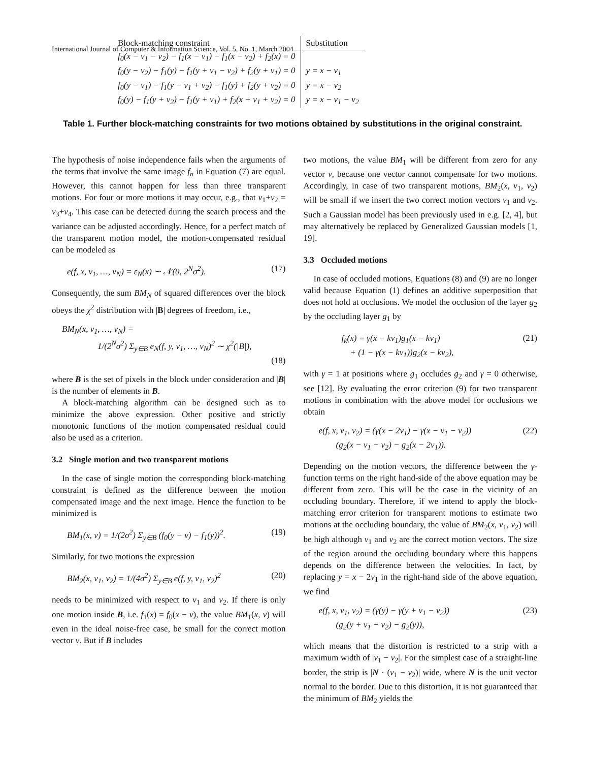International Journal of Computer & Information Science, Vol. 5, No. 1, March 2004
| Block-matching constraint | Substitution |
| --- | --- |
| f<sub>0</sub>(x − v<sub>1</sub> − v<sub>2</sub>) − f<sub>1</sub>(x − v<sub>1</sub>) − f<sub>1</sub>(x − v<sub>2</sub>) + f<sub>2</sub>(x) = 0 | |
| f<sub>0</sub>(y − v<sub>2</sub>) − f<sub>1</sub>(y) − f<sub>1</sub>(y + v<sub>1</sub> − v<sub>2</sub>) + f<sub>2</sub>(y + v<sub>1</sub>) = 0 | y = x − v<sub>1</sub> |
| f<sub>0</sub>(y − v<sub>1</sub>) − f<sub>1</sub>(y − v<sub>1</sub> + v<sub>2</sub>) − f<sub>1</sub>(y) + f<sub>2</sub>(y + v<sub>2</sub>) = 0 | y = x − v<sub>2</sub> |
| f<sub>0</sub>(y) − f<sub>1</sub>(y + v<sub>2</sub>) − f<sub>1</sub>(y + v<sub>1</sub>) + f<sub>2</sub>(x + v<sub>1</sub> + v<sub>2</sub>) = 0 | y = x − v<sub>1</sub> − v<sub>2</sub> |
Table 1. Further block-matching constraints for two motions obtained by substitutions in the original constraint.
The hypothesis of noise independence fails when the arguments of the terms that involve the same image f<sub>n</sub> in Equation (7) are equal. However, this cannot happen for less than three transparent motions. For four or more motions it may occur, e.g., that v<sub>1</sub>+v<sub>2</sub> = v<sub>3</sub>+v<sub>4</sub>. This case can be detected during the search process and the variance can be adjusted accordingly. Hence, for a perfect match of the transparent motion model, the motion-compensated residual can be modeled as
e(f, x, v<sub>1</sub>, …, v<sub>N</sub>) = ε<sub>N</sub>(x) ∼ 𝒩(0, 2<sup>N</sup>σ<sup>2</sup>). (17)
Consequently, the sum BM<sub>N</sub> of squared differences over the block obeys the χ<sup>2</sup> distribution with |B| degrees of freedom, i.e.,
BM<sub>N</sub>(x, v<sub>1</sub>, …, v<sub>N</sub>) =
1/(2<sup>N</sup>σ<sup>2</sup>) Σ<sub>y∈B</sub> e<sub>N</sub>(f, y, v<sub>1</sub>, …, v<sub>N</sub>)<sup>2</sup> ∼ χ<sup>2</sup>(|B|),
(18)
where B is the set of pixels in the block under consideration and |B| is the number of elements in B.
A block-matching algorithm can be designed such as to minimize the above expression. Other positive and strictly monotonic functions of the motion compensated residual could also be used as a criterion.
3.2 Single motion and two transparent motions
In the case of single motion the corresponding block-matching constraint is defined as the difference between the motion compensated image and the next image. Hence the function to be minimized is
BM<sub>1</sub>(x, v) = 1/(2σ<sup>2</sup>) Σ<sub>y∈B</sub> (f<sub>0</sub>(y − v) − f<sub>1</sub>(y))<sup>2</sup>. (19)
Similarly, for two motions the expression
BM<sub>2</sub>(x, v<sub>1</sub>, v<sub>2</sub>) = 1/(4σ<sup>2</sup>) Σ<sub>y∈B</sub> e(f, y, v<sub>1</sub>, v<sub>2</sub>)<sup>2</sup> (20)
needs to be minimized with respect to v<sub>1</sub> and v<sub>2</sub>. If there is only one motion inside B, i.e. f<sub>1</sub>(x) = f<sub>0</sub>(x − v), the value BM<sub>1</sub>(x, v) will even in the ideal noise-free case, be small for the correct motion vector v. But if B includes
two motions, the value BM<sub>1</sub> will be different from zero for any vector v, because one vector cannot compensate for two motions. Accordingly, in case of two transparent motions, BM<sub>2</sub>(x, v<sub>1</sub>, v<sub>2</sub>) will be small if we insert the two correct motion vectors v<sub>1</sub> and v<sub>2</sub>. Such a Gaussian model has been previously used in e.g. [2, 4], but may alternatively be replaced by Generalized Gaussian models [1, 19].
3.3 Occluded motions
In case of occluded motions, Equations (8) and (9) are no longer valid because Equation (1) defines an additive superposition that does not hold at occlusions. We model the occlusion of the layer g<sub>2</sub> by the occluding layer g<sub>1</sub> by
f<sub>k</sub>(x) = γ(x − kv<sub>1</sub>)g<sub>1</sub>(x − kv<sub>1</sub>)
+ (1 − γ(x − kv<sub>1</sub>))g<sub>2</sub>(x − kv<sub>2</sub>), (21)
with γ = 1 at positions where g<sub>1</sub> occludes g<sub>2</sub> and γ = 0 otherwise, see [12]. By evaluating the error criterion (9) for two transparent motions in combination with the above model for occlusions we obtain
e(f, x, v<sub>1</sub>, v<sub>2</sub>) = (γ(x − 2v<sub>1</sub>) − γ(x − v<sub>1</sub> − v<sub>2</sub>))
(g<sub>2</sub>(x − v<sub>1</sub> − v<sub>2</sub>) − g<sub>2</sub>(x − 2v<sub>1</sub>)). (22)
Depending on the motion vectors, the difference between the γ-function terms on the right hand-side of the above equation may be different from zero. This will be the case in the vicinity of an occluding boundary. Therefore, if we intend to apply the block-matching error criterion for transparent motions to estimate two motions at the occluding boundary, the value of BM<sub>2</sub>(x, v<sub>1</sub>, v<sub>2</sub>) will be high although v<sub>1</sub> and v<sub>2</sub> are the correct motion vectors. The size of the region around the occluding boundary where this happens depends on the difference between the velocities. In fact, by replacing y = x − 2v<sub>1</sub> in the right-hand side of the above equation, we find
e(f, x, v<sub>1</sub>, v<sub>2</sub>) = (γ(y) − γ(y + v<sub>1</sub> − v<sub>2</sub>))
(g<sub>2</sub>(y + v<sub>1</sub> − v<sub>2</sub>) − g<sub>2</sub>(y)), (23)
which means that the distortion is restricted to a strip with a maximum width of |v<sub>1</sub> − v<sub>2</sub>|. For the simplest case of a straight-line border, the strip is |N · (v<sub>1</sub> − v<sub>2</sub>)| wide, where N is the unit vector normal to the border. Due to this distortion, it is not guaranteed that the minimum of BM<sub>2</sub> yields the